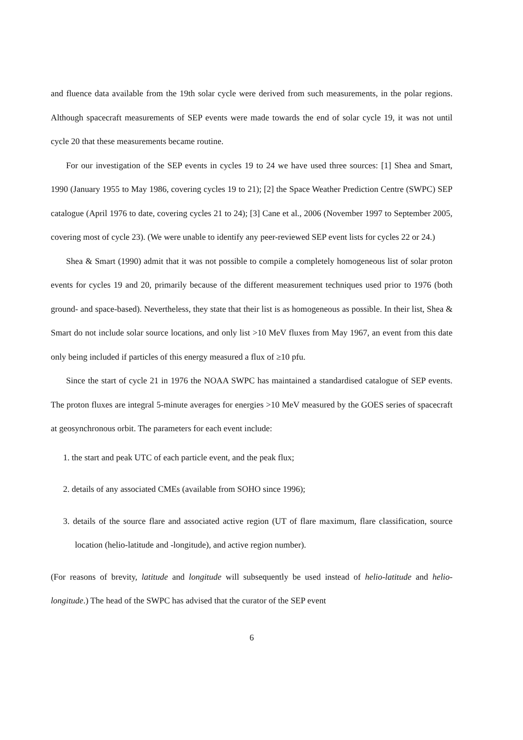and fluence data available from the 19th solar cycle were derived from such measurements, in the polar regions. Although spacecraft measurements of SEP events were made towards the end of solar cycle 19, it was not until cycle 20 that these measurements became routine.
For our investigation of the SEP events in cycles 19 to 24 we have used three sources: [1] Shea and Smart, 1990 (January 1955 to May 1986, covering cycles 19 to 21); [2] the Space Weather Prediction Centre (SWPC) SEP catalogue (April 1976 to date, covering cycles 21 to 24); [3] Cane et al., 2006 (November 1997 to September 2005, covering most of cycle 23). (We were unable to identify any peer-reviewed SEP event lists for cycles 22 or 24.)
Shea & Smart (1990) admit that it was not possible to compile a completely homogeneous list of solar proton events for cycles 19 and 20, primarily because of the different measurement techniques used prior to 1976 (both ground- and space-based). Nevertheless, they state that their list is as homogeneous as possible. In their list, Shea & Smart do not include solar source locations, and only list >10 MeV fluxes from May 1967, an event from this date only being included if particles of this energy measured a flux of ≥10 pfu.
Since the start of cycle 21 in 1976 the NOAA SWPC has maintained a standardised catalogue of SEP events. The proton fluxes are integral 5-minute averages for energies >10 MeV measured by the GOES series of spacecraft at geosynchronous orbit. The parameters for each event include:
1. the start and peak UTC of each particle event, and the peak flux;
2. details of any associated CMEs (available from SOHO since 1996);
3. details of the source flare and associated active region (UT of flare maximum, flare classification, source location (helio-latitude and -longitude), and active region number).
(For reasons of brevity, latitude and longitude will subsequently be used instead of helio-latitude and helio-longitude.) The head of the SWPC has advised that the curator of the SEP event
6